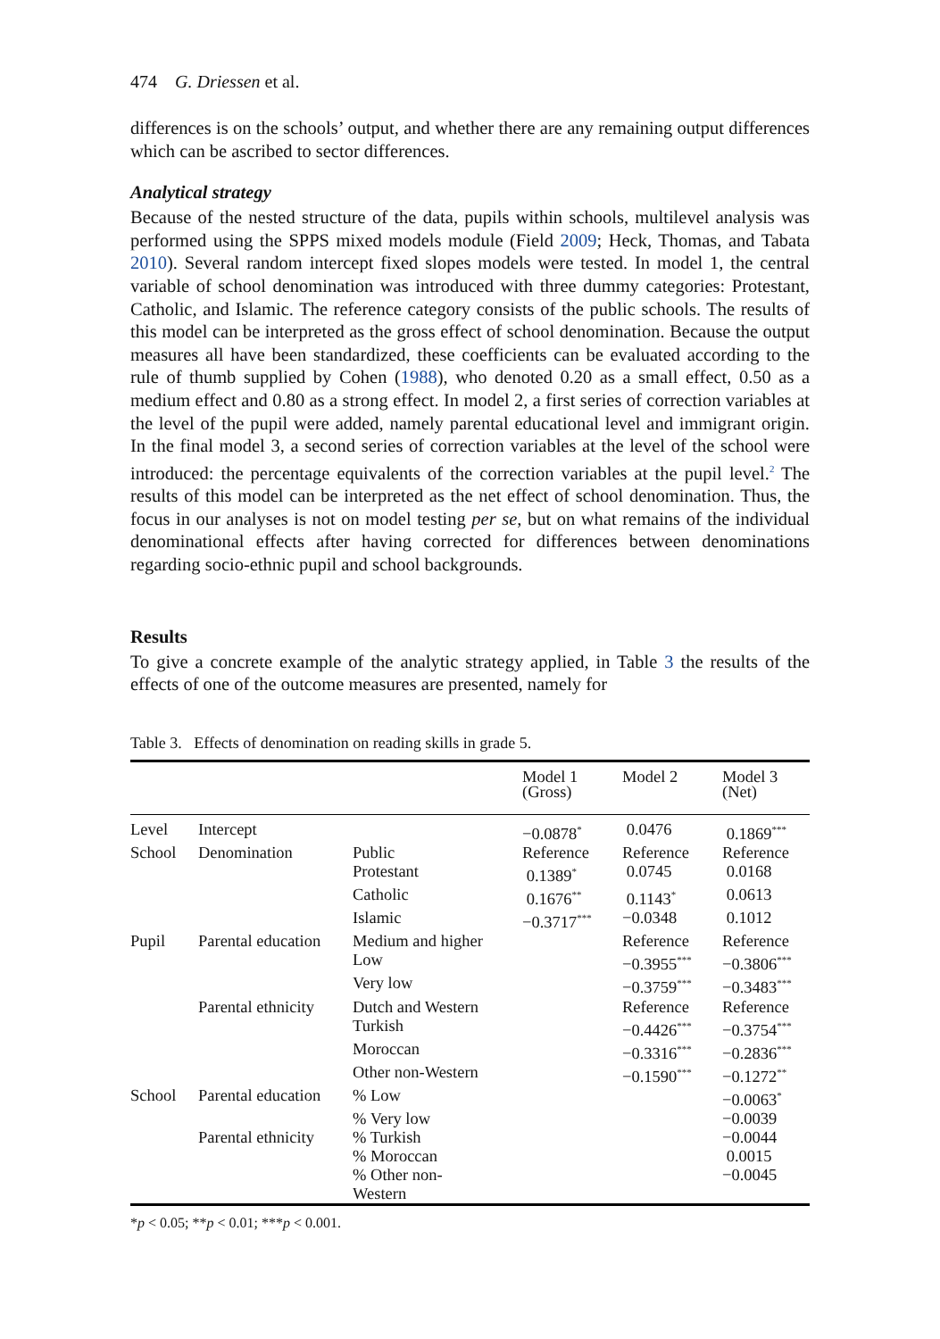474 G. Driessen et al.
differences is on the schools’ output, and whether there are any remaining output differences which can be ascribed to sector differences.
Analytical strategy
Because of the nested structure of the data, pupils within schools, multilevel analysis was performed using the SPPS mixed models module (Field 2009; Heck, Thomas, and Tabata 2010). Several random intercept fixed slopes models were tested. In model 1, the central variable of school denomination was introduced with three dummy categories: Protestant, Catholic, and Islamic. The reference category consists of the public schools. The results of this model can be interpreted as the gross effect of school denomination. Because the output measures all have been standardized, these coefficients can be evaluated according to the rule of thumb supplied by Cohen (1988), who denoted 0.20 as a small effect, 0.50 as a medium effect and 0.80 as a strong effect. In model 2, a first series of correction variables at the level of the pupil were added, namely parental educational level and immigrant origin. In the final model 3, a second series of correction variables at the level of the school were introduced: the percentage equivalents of the correction variables at the pupil level.<sup>2</sup> The results of this model can be interpreted as the net effect of school denomination. Thus, the focus in our analyses is not on model testing per se, but on what remains of the individual denominational effects after having corrected for differences between denominations regarding socio-ethnic pupil and school backgrounds.
Results
To give a concrete example of the analytic strategy applied, in Table 3 the results of the effects of one of the outcome measures are presented, namely for
Table 3. Effects of denomination on reading skills in grade 5.
| | | | Model 1 (Gross) | Model 2 | Model 3 (Net) |
| --- | --- | --- | --- | --- | --- |
| Level | Intercept | | −0.0878<sup>*</sup> | 0.0476 | 0.1869<sup>***</sup> |
| School | Denomination | Public | Reference | Reference | Reference |
| | | Protestant | 0.1389<sup>*</sup> | 0.0745 | 0.0168 |
| | | Catholic | 0.1676<sup>**</sup> | 0.1143<sup>*</sup> | 0.0613 |
| | | Islamic | −0.3717<sup>***</sup> | −0.0348 | 0.1012 |
| Pupil | Parental education | Medium and higher | | Reference | Reference |
| | | Low | | −0.3955<sup>***</sup> | −0.3806<sup>***</sup> |
| | | Very low | | −0.3759<sup>***</sup> | −0.3483<sup>***</sup> |
| | Parental ethnicity | Dutch and Western | | Reference | Reference |
| | | Turkish | | −0.4426<sup>***</sup> | −0.3754<sup>***</sup> |
| | | Moroccan | | −0.3316<sup>***</sup> | −0.2836<sup>***</sup> |
| | | Other non-Western | | −0.1590<sup>***</sup> | −0.1272<sup>**</sup> |
| School | Parental education | % Low | | | −0.0063<sup>*</sup> |
| | | % Very low | | | −0.0039 |
| | Parental ethnicity | % Turkish | | | −0.0044 |
| | | % Moroccan | | | 0.0015 |
| | | % Other non- Western | | | −0.0045 |
*p < 0.05; **p < 0.01; ***p < 0.001.